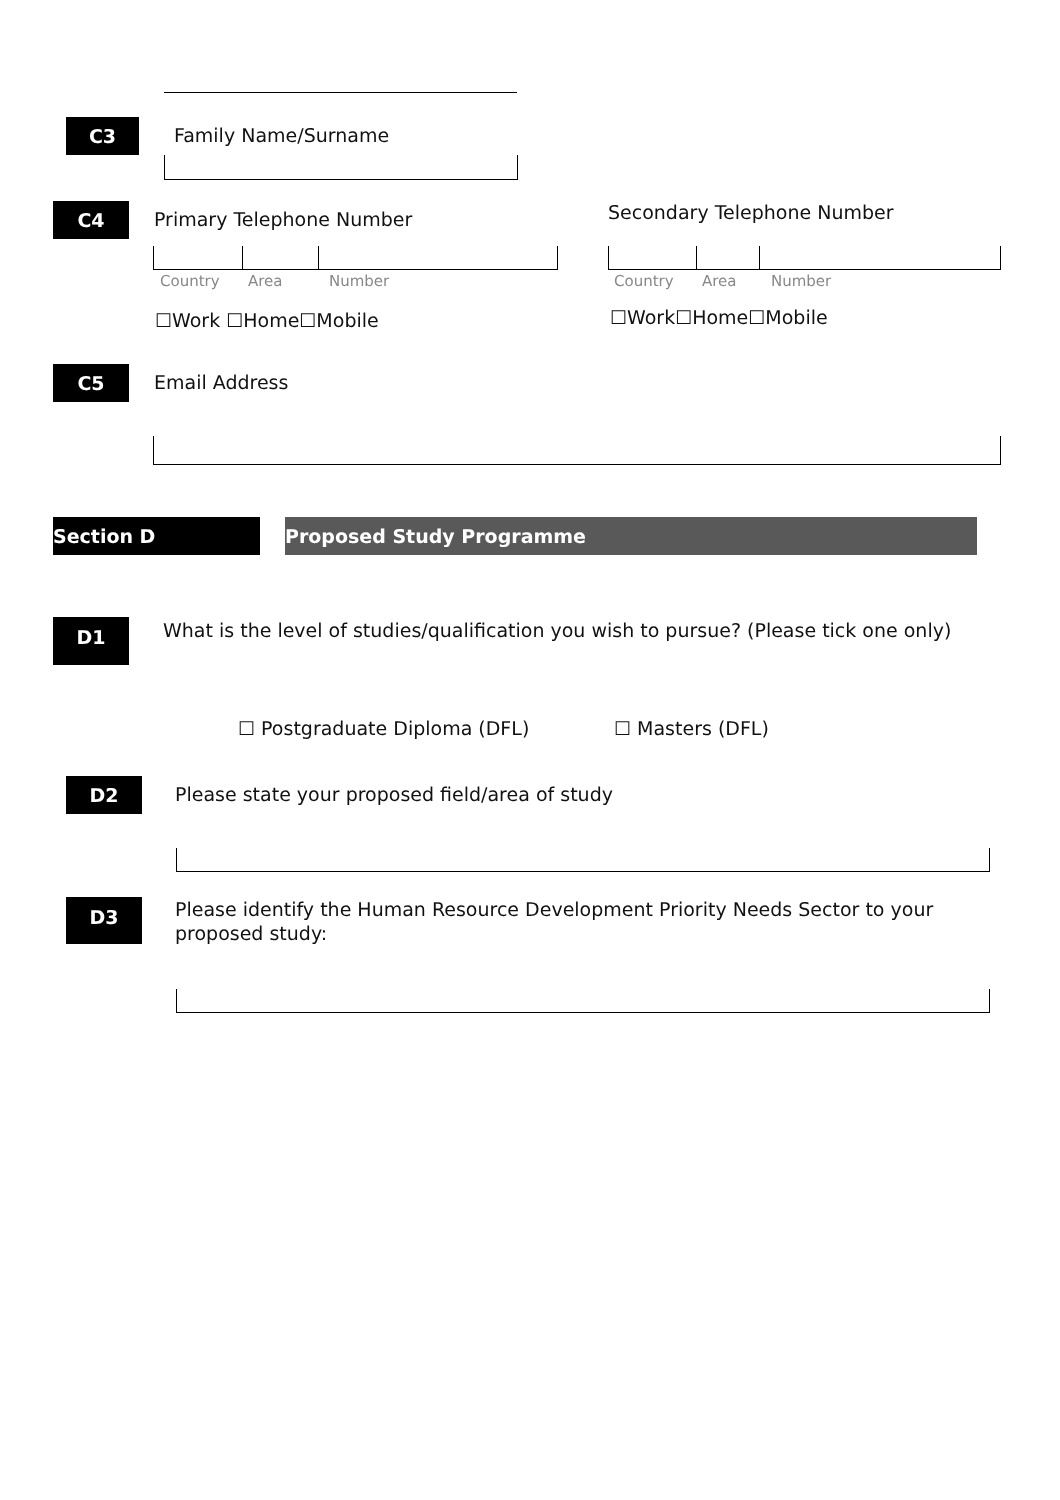C3 Family Name/Surname
C4 Primary Telephone Number Secondary Telephone Number
Country Area Number Country Area Number
☐Work ☐Home☐Mobile ☐Work☐Home☐Mobile
C5 Email Address
Section D Proposed Study Programme
D1
What is the level of studies/qualification you wish to pursue? (Please tick one only)
☐ Postgraduate Diploma (DFL) ☐ Masters (DFL)
D2
Please state your proposed field/area of study
D3
Please identify the Human Resource Development Priority Needs Sector to your proposed study: